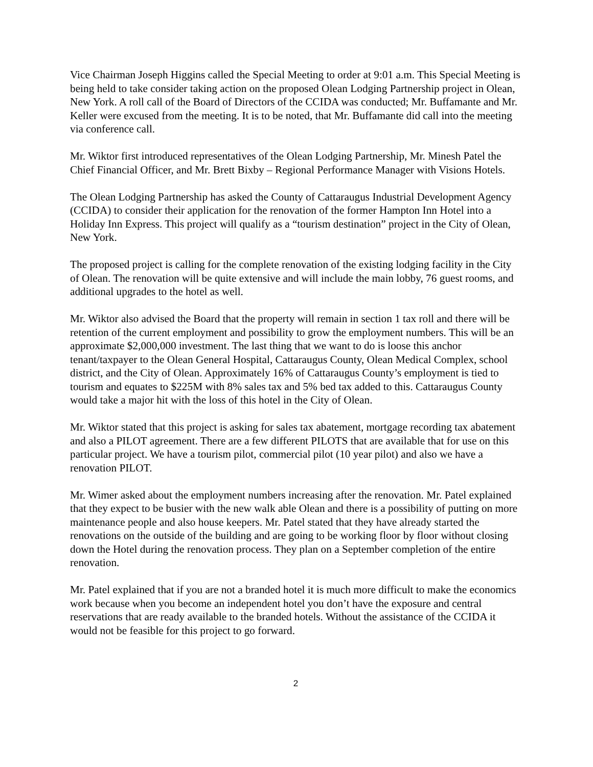Vice Chairman Joseph Higgins called the Special Meeting to order at 9:01 a.m. This Special Meeting is being held to take consider taking action on the proposed Olean Lodging Partnership project in Olean, New York. A roll call of the Board of Directors of the CCIDA was conducted; Mr. Buffamante and Mr. Keller were excused from the meeting. It is to be noted, that Mr. Buffamante did call into the meeting via conference call.
Mr. Wiktor first introduced representatives of the Olean Lodging Partnership, Mr. Minesh Patel the Chief Financial Officer, and Mr. Brett Bixby – Regional Performance Manager with Visions Hotels.
The Olean Lodging Partnership has asked the County of Cattaraugus Industrial Development Agency (CCIDA) to consider their application for the renovation of the former Hampton Inn Hotel into a Holiday Inn Express. This project will qualify as a “tourism destination” project in the City of Olean, New York.
The proposed project is calling for the complete renovation of the existing lodging facility in the City of Olean. The renovation will be quite extensive and will include the main lobby, 76 guest rooms, and additional upgrades to the hotel as well.
Mr. Wiktor also advised the Board that the property will remain in section 1 tax roll and there will be retention of the current employment and possibility to grow the employment numbers. This will be an approximate $2,000,000 investment. The last thing that we want to do is loose this anchor tenant/taxpayer to the Olean General Hospital, Cattaraugus County, Olean Medical Complex, school district, and the City of Olean. Approximately 16% of Cattaraugus County’s employment is tied to tourism and equates to $225M with 8% sales tax and 5% bed tax added to this. Cattaraugus County would take a major hit with the loss of this hotel in the City of Olean.
Mr. Wiktor stated that this project is asking for sales tax abatement, mortgage recording tax abatement and also a PILOT agreement. There are a few different PILOTS that are available that for use on this particular project. We have a tourism pilot, commercial pilot (10 year pilot) and also we have a renovation PILOT.
Mr. Wimer asked about the employment numbers increasing after the renovation. Mr. Patel explained that they expect to be busier with the new walk able Olean and there is a possibility of putting on more maintenance people and also house keepers. Mr. Patel stated that they have already started the renovations on the outside of the building and are going to be working floor by floor without closing down the Hotel during the renovation process. They plan on a September completion of the entire renovation.
Mr. Patel explained that if you are not a branded hotel it is much more difficult to make the economics work because when you become an independent hotel you don’t have the exposure and central reservations that are ready available to the branded hotels. Without the assistance of the CCIDA it would not be feasible for this project to go forward.
2